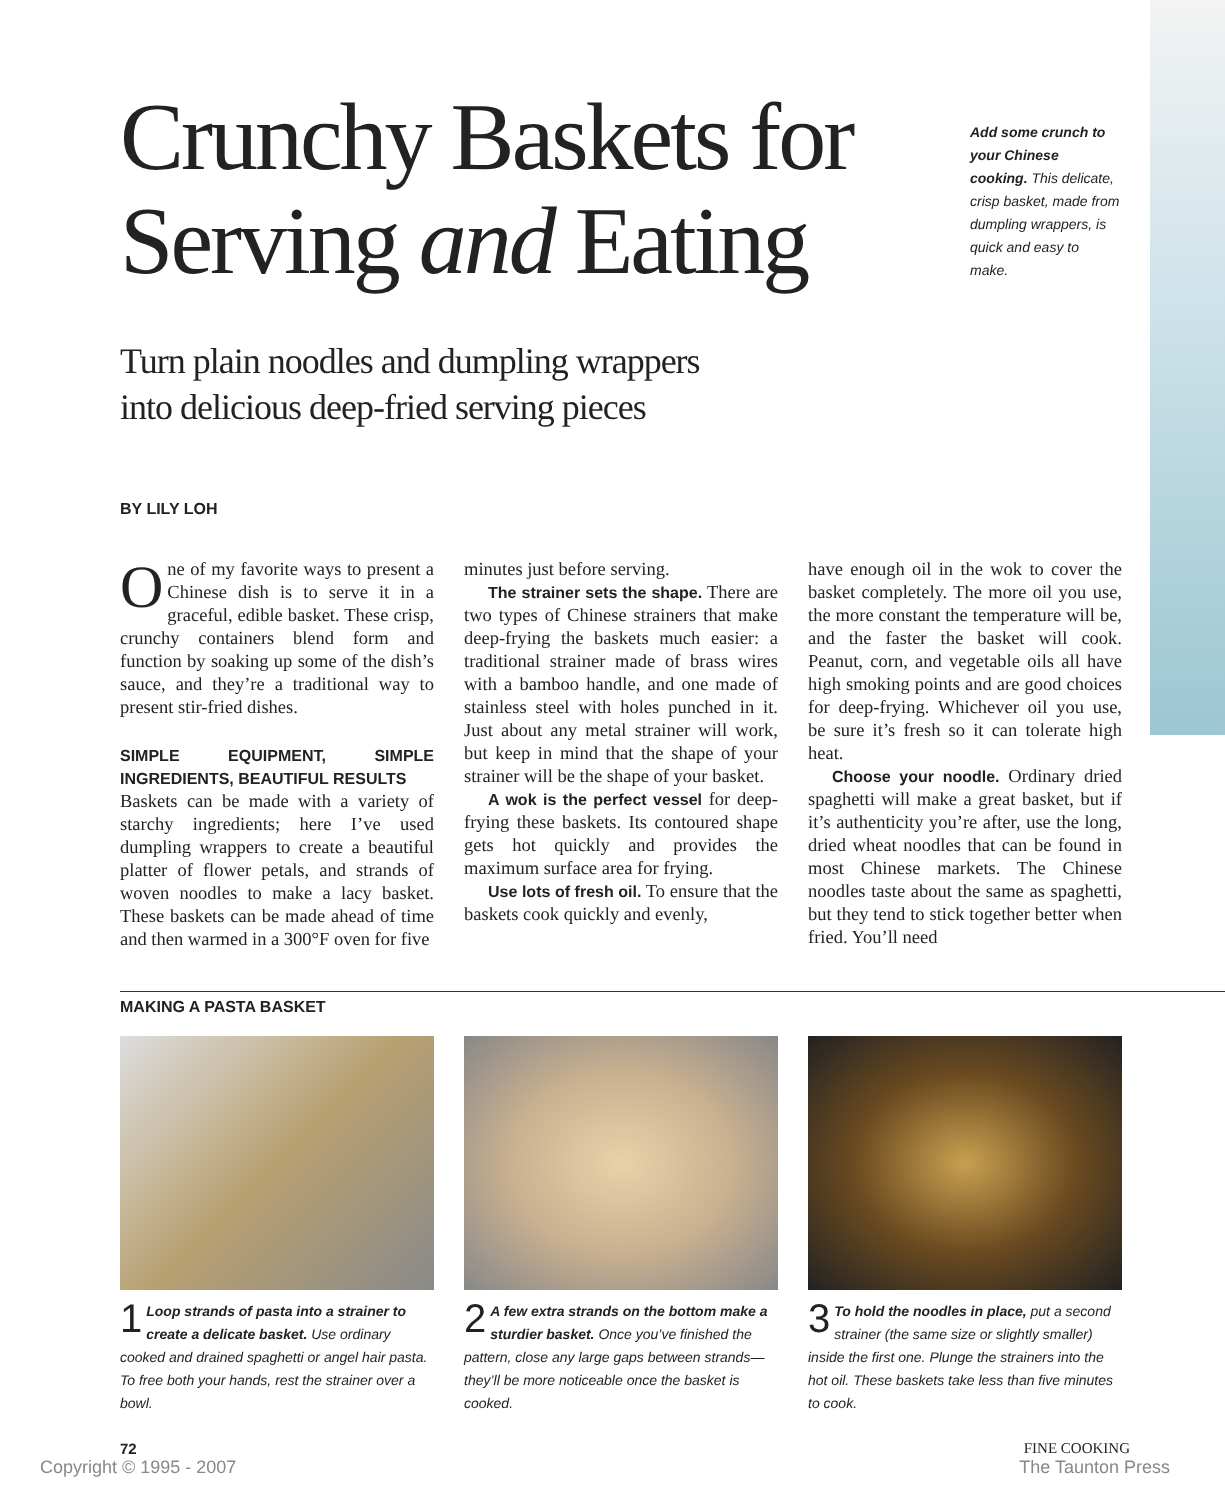Crunchy Baskets for Serving and Eating
Add some crunch to your Chinese cooking. This delicate, crisp basket, made from dumpling wrappers, is quick and easy to make.
Turn plain noodles and dumpling wrappers
into delicious deep-fried serving pieces
BY LILY LOH
One of my favorite ways to present a Chinese dish is to serve it in a graceful, edible basket. These crisp, crunchy containers blend form and function by soaking up some of the dish’s sauce, and they’re a traditional way to present stir-fried dishes.
SIMPLE EQUIPMENT, SIMPLE INGREDIENTS, BEAUTIFUL RESULTS
Baskets can be made with a variety of starchy ingredients; here I’ve used dumpling wrappers to create a beautiful platter of flower petals, and strands of woven noodles to make a lacy basket. These baskets can be made ahead of time and then warmed in a 300°F oven for five
minutes just before serving.
The strainer sets the shape. There are two types of Chinese strainers that make deep-frying the baskets much easier: a traditional strainer made of brass wires with a bamboo handle, and one made of stainless steel with holes punched in it. Just about any metal strainer will work, but keep in mind that the shape of your strainer will be the shape of your basket.
A wok is the perfect vessel for deep-frying these baskets. Its contoured shape gets hot quickly and provides the maximum surface area for frying.
Use lots of fresh oil. To ensure that the baskets cook quickly and evenly,
have enough oil in the wok to cover the basket completely. The more oil you use, the more constant the temperature will be, and the faster the basket will cook. Peanut, corn, and vegetable oils all have high smoking points and are good choices for deep-frying. Whichever oil you use, be sure it’s fresh so it can tolerate high heat.
Choose your noodle. Ordinary dried spaghetti will make a great basket, but if it’s authenticity you’re after, use the long, dried wheat noodles that can be found in most Chinese markets. The Chinese noodles taste about the same as spaghetti, but they tend to stick together better when fried. You’ll need
MAKING A PASTA BASKET
1 Loop strands of pasta into a strainer to create a delicate basket. Use ordinary cooked and drained spaghetti or angel hair pasta. To free both your hands, rest the strainer over a bowl.
2 A few extra strands on the bottom make a sturdier basket. Once you’ve finished the pattern, close any large gaps between strands—they’ll be more noticeable once the basket is cooked.
3 To hold the noodles in place, put a second strainer (the same size or slightly smaller) inside the first one. Plunge the strainers into the hot oil. These baskets take less than five minutes to cook.
72 FINE COOKING
Copyright © 1995 - 2007 The Taunton Press